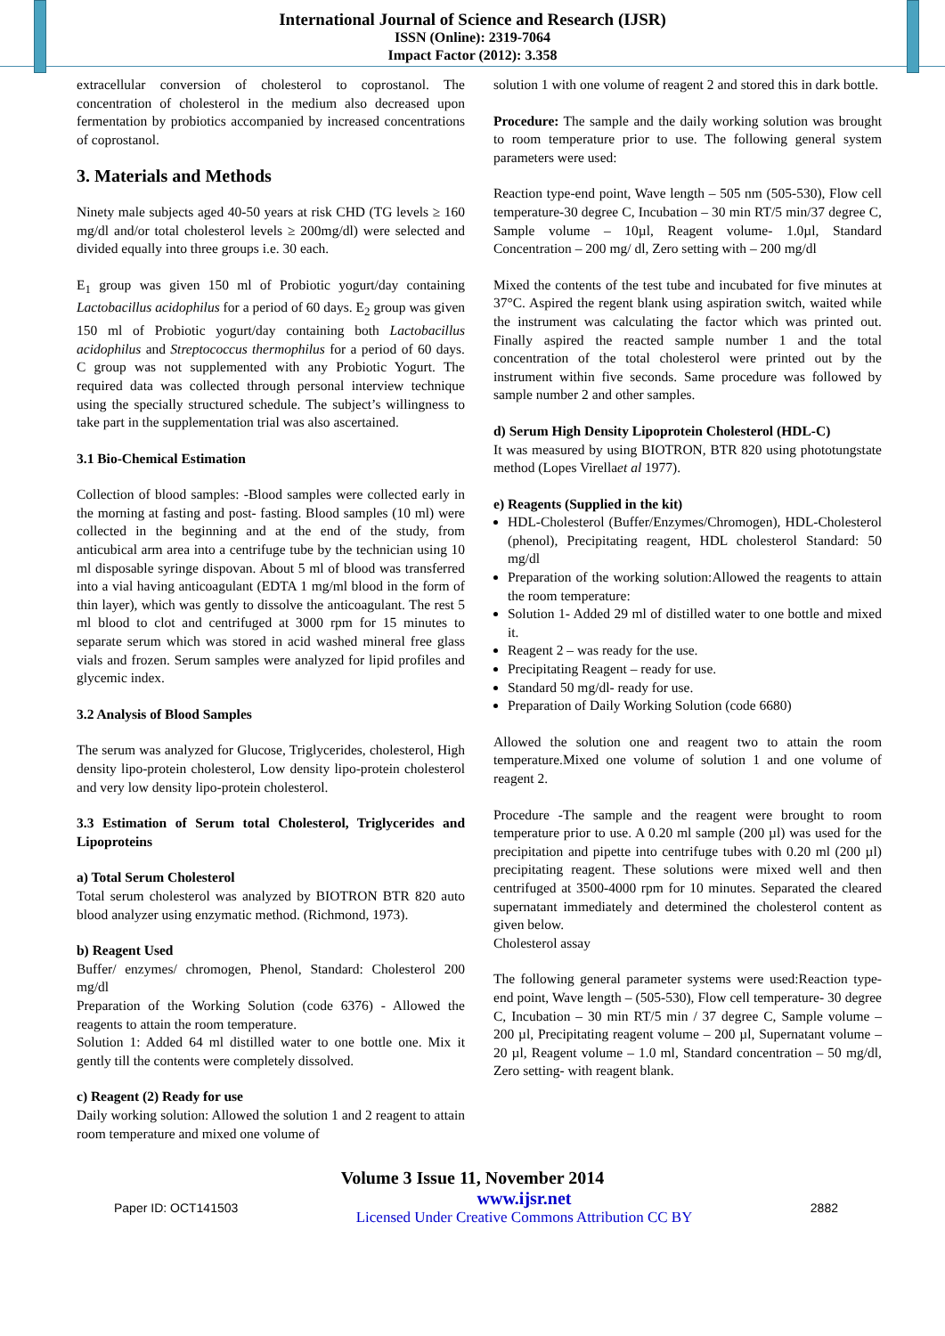International Journal of Science and Research (IJSR)
ISSN (Online): 2319-7064
Impact Factor (2012): 3.358
extracellular conversion of cholesterol to coprostanol. The concentration of cholesterol in the medium also decreased upon fermentation by probiotics accompanied by increased concentrations of coprostanol.
3. Materials and Methods
Ninety male subjects aged 40-50 years at risk CHD (TG levels ≥ 160 mg/dl and/or total cholesterol levels ≥ 200mg/dl) were selected and divided equally into three groups i.e. 30 each.
E<sub>1</sub> group was given 150 ml of Probiotic yogurt/day containing Lactobacillus acidophilus for a period of 60 days. E<sub>2</sub> group was given 150 ml of Probiotic yogurt/day containing both Lactobacillus acidophilus and Streptococcus thermophilus for a period of 60 days. C group was not supplemented with any Probiotic Yogurt. The required data was collected through personal interview technique using the specially structured schedule. The subject’s willingness to take part in the supplementation trial was also ascertained.
3.1 Bio-Chemical Estimation
Collection of blood samples: -Blood samples were collected early in the morning at fasting and post- fasting. Blood samples (10 ml) were collected in the beginning and at the end of the study, from anticubical arm area into a centrifuge tube by the technician using 10 ml disposable syringe dispovan. About 5 ml of blood was transferred into a vial having anticoagulant (EDTA 1 mg/ml blood in the form of thin layer), which was gently to dissolve the anticoagulant. The rest 5 ml blood to clot and centrifuged at 3000 rpm for 15 minutes to separate serum which was stored in acid washed mineral free glass vials and frozen. Serum samples were analyzed for lipid profiles and glycemic index.
3.2 Analysis of Blood Samples
The serum was analyzed for Glucose, Triglycerides, cholesterol, High density lipo-protein cholesterol, Low density lipo-protein cholesterol and very low density lipo-protein cholesterol.
3.3 Estimation of Serum total Cholesterol, Triglycerides and Lipoproteins
a) Total Serum Cholesterol
Total serum cholesterol was analyzed by BIOTRON BTR 820 auto blood analyzer using enzymatic method. (Richmond, 1973).
b) Reagent Used
Buffer/ enzymes/ chromogen, Phenol, Standard: Cholesterol 200 mg/dl
Preparation of the Working Solution (code 6376) - Allowed the reagents to attain the room temperature.
Solution 1: Added 64 ml distilled water to one bottle one. Mix it gently till the contents were completely dissolved.
c) Reagent (2) Ready for use
Daily working solution: Allowed the solution 1 and 2 reagent to attain room temperature and mixed one volume of
solution 1 with one volume of reagent 2 and stored this in dark bottle.
Procedure: The sample and the daily working solution was brought to room temperature prior to use. The following general system parameters were used:
Reaction type-end point, Wave length – 505 nm (505-530), Flow cell temperature-30 degree C, Incubation – 30 min RT/5 min/37 degree C, Sample volume – 10µl, Reagent volume- 1.0µl, Standard Concentration – 200 mg/ dl, Zero setting with – 200 mg/dl
Mixed the contents of the test tube and incubated for five minutes at 37°C. Aspired the regent blank using aspiration switch, waited while the instrument was calculating the factor which was printed out. Finally aspired the reacted sample number 1 and the total concentration of the total cholesterol were printed out by the instrument within five seconds. Same procedure was followed by sample number 2 and other samples.
d) Serum High Density Lipoprotein Cholesterol (HDL-C)
It was measured by using BIOTRON, BTR 820 using phototungstate method (Lopes Virellaet al 1977).
e) Reagents (Supplied in the kit)
HDL-Cholesterol (Buffer/Enzymes/Chromogen), HDL-Cholesterol (phenol), Precipitating reagent, HDL cholesterol Standard: 50 mg/dl
Preparation of the working solution:Allowed the reagents to attain the room temperature:
Solution 1- Added 29 ml of distilled water to one bottle and mixed it.
Reagent 2 – was ready for the use.
Precipitating Reagent – ready for use.
Standard 50 mg/dl- ready for use.
Preparation of Daily Working Solution (code 6680)
Allowed the solution one and reagent two to attain the room temperature.Mixed one volume of solution 1 and one volume of reagent 2.
Procedure -The sample and the reagent were brought to room temperature prior to use. A 0.20 ml sample (200 µl) was used for the precipitation and pipette into centrifuge tubes with 0.20 ml (200 µl) precipitating reagent. These solutions were mixed well and then centrifuged at 3500-4000 rpm for 10 minutes. Separated the cleared supernatant immediately and determined the cholesterol content as given below.
Cholesterol assay
The following general parameter systems were used:Reaction type- end point, Wave length – (505-530), Flow cell temperature- 30 degree C, Incubation – 30 min RT/5 min / 37 degree C, Sample volume – 200 µl, Precipitating reagent volume – 200 µl, Supernatant volume – 20 µl, Reagent volume – 1.0 ml, Standard concentration – 50 mg/dl, Zero setting- with reagent blank.
Volume 3 Issue 11, November 2014
Paper ID: OCT141503 www.ijsr.net
Licensed Under Creative Commons Attribution CC BY 2882